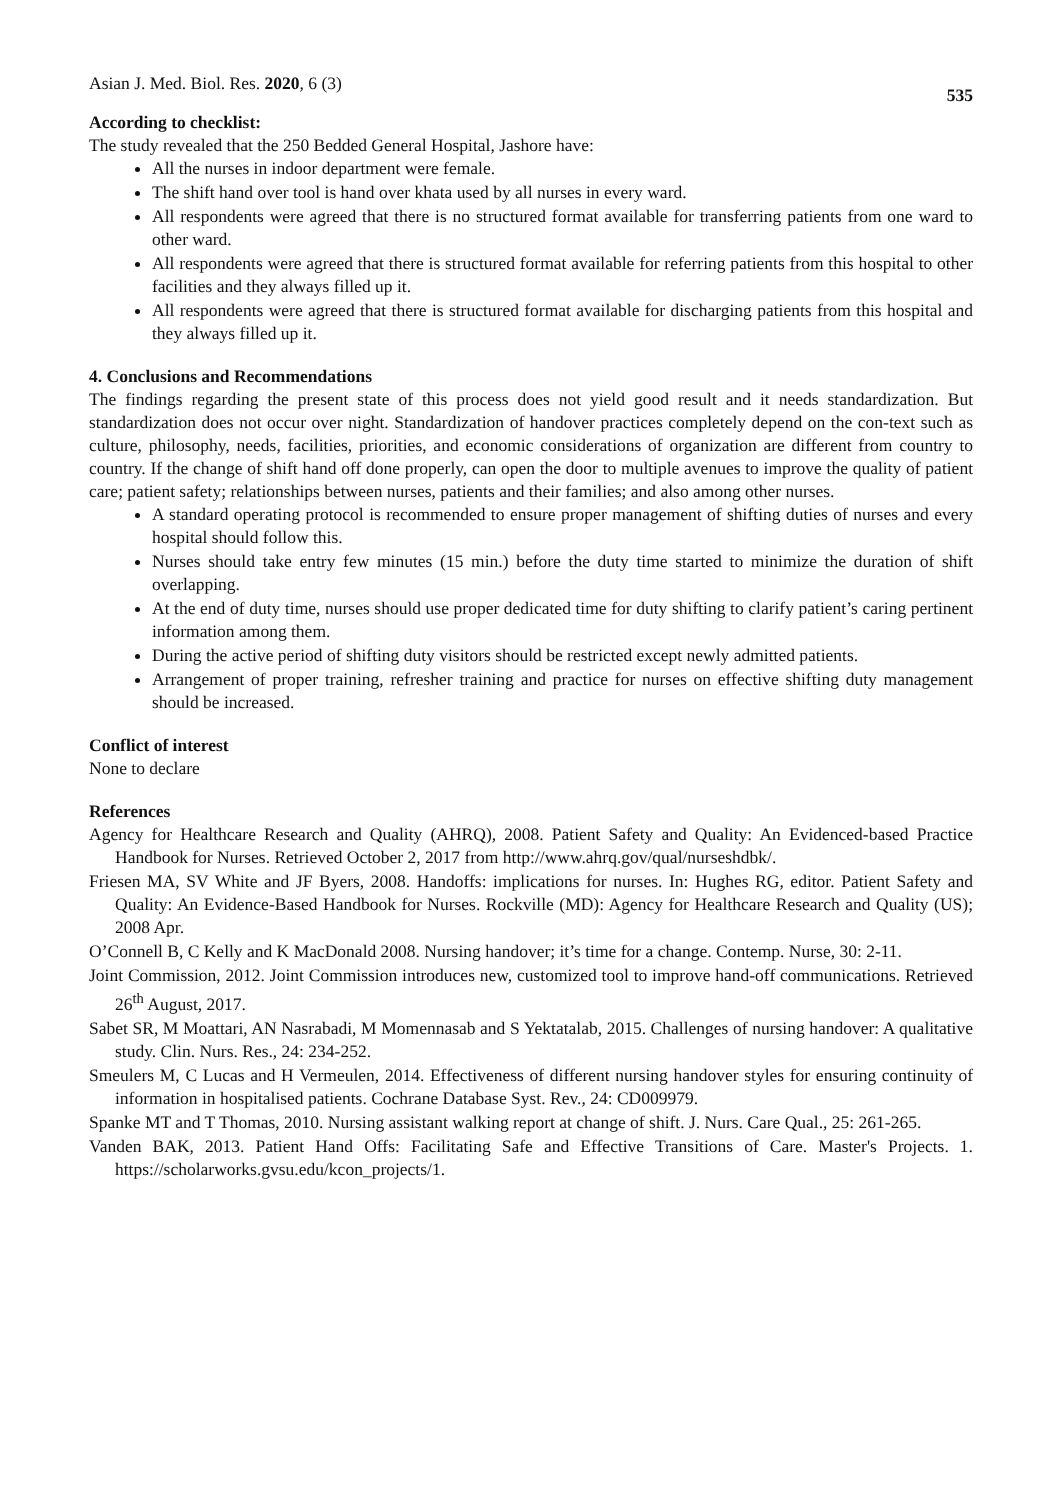Asian J. Med. Biol. Res. 2020, 6 (3) 535
According to checklist:
The study revealed that the 250 Bedded General Hospital, Jashore have:
All the nurses in indoor department were female.
The shift hand over tool is hand over khata used by all nurses in every ward.
All respondents were agreed that there is no structured format available for transferring patients from one ward to other ward.
All respondents were agreed that there is structured format available for referring patients from this hospital to other facilities and they always filled up it.
All respondents were agreed that there is structured format available for discharging patients from this hospital and they always filled up it.
4. Conclusions and Recommendations
The findings regarding the present state of this process does not yield good result and it needs standardization. But standardization does not occur over night. Standardization of handover practices completely depend on the con-text such as culture, philosophy, needs, facilities, priorities, and economic considerations of organization are different from country to country. If the change of shift hand off done properly, can open the door to multiple avenues to improve the quality of patient care; patient safety; relationships between nurses, patients and their families; and also among other nurses.
A standard operating protocol is recommended to ensure proper management of shifting duties of nurses and every hospital should follow this.
Nurses should take entry few minutes (15 min.) before the duty time started to minimize the duration of shift overlapping.
At the end of duty time, nurses should use proper dedicated time for duty shifting to clarify patient’s caring pertinent information among them.
During the active period of shifting duty visitors should be restricted except newly admitted patients.
Arrangement of proper training, refresher training and practice for nurses on effective shifting duty management should be increased.
Conflict of interest
None to declare
References
Agency for Healthcare Research and Quality (AHRQ), 2008. Patient Safety and Quality: An Evidenced-based Practice Handbook for Nurses. Retrieved October 2, 2017 from http://www.ahrq.gov/qual/nurseshdbk/.
Friesen MA, SV White and JF Byers, 2008. Handoffs: implications for nurses. In: Hughes RG, editor. Patient Safety and Quality: An Evidence-Based Handbook for Nurses. Rockville (MD): Agency for Healthcare Research and Quality (US); 2008 Apr.
O’Connell B, C Kelly and K MacDonald 2008. Nursing handover; it’s time for a change. Contemp. Nurse, 30: 2-11.
Joint Commission, 2012. Joint Commission introduces new, customized tool to improve hand-off communications. Retrieved 26<sup>th</sup> August, 2017.
Sabet SR, M Moattari, AN Nasrabadi, M Momennasab and S Yektatalab, 2015. Challenges of nursing handover: A qualitative study. Clin. Nurs. Res., 24: 234-252.
Smeulers M, C Lucas and H Vermeulen, 2014. Effectiveness of different nursing handover styles for ensuring continuity of information in hospitalised patients. Cochrane Database Syst. Rev., 24: CD009979.
Spanke MT and T Thomas, 2010. Nursing assistant walking report at change of shift. J. Nurs. Care Qual., 25: 261-265.
Vanden BAK, 2013. Patient Hand Offs: Facilitating Safe and Effective Transitions of Care. Master's Projects. 1. https://scholarworks.gvsu.edu/kcon_projects/1.